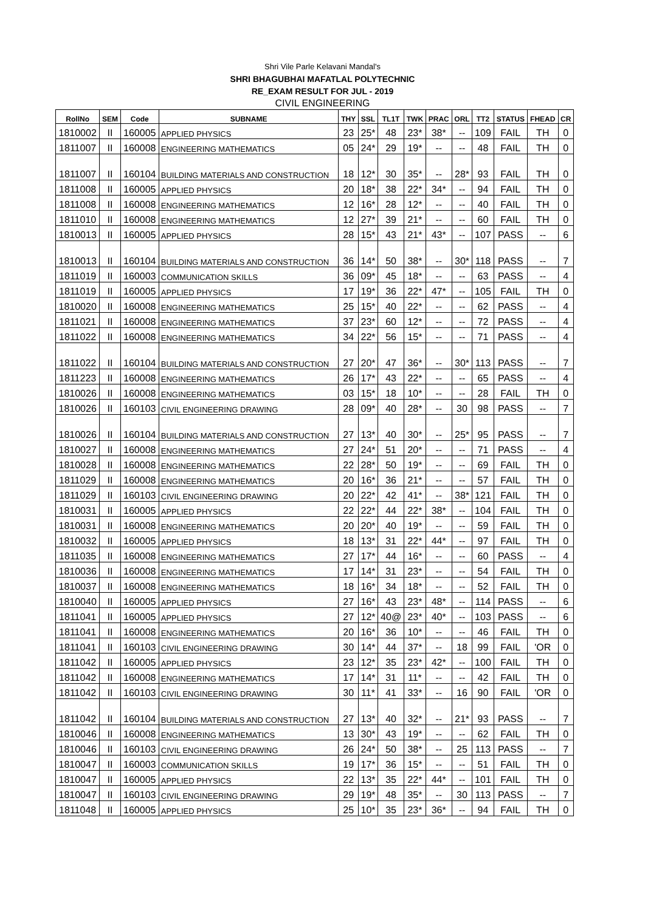Shri Vile Parle Kelavani Mandal's
SHRI BHAGUBHAI MAFATLAL POLYTECHNIC
RE_EXAM RESULT FOR JUL - 2019
CIVIL ENGINEERING
| RollNo | SEM | Code | SUBNAME | THY | SSL | TL1T | TWK | PRAC | ORL | TT2 | STATUS | FHEAD | CR |
| --- | --- | --- | --- | --- | --- | --- | --- | --- | --- | --- | --- | --- | --- |
| 1810002 | II | 160005 | APPLIED PHYSICS | 23 | 25* | 48 | 23* | 38* | -- | 109 | FAIL | TH | 0 |
| 1811007 | II | 160008 | ENGINEERING MATHEMATICS | 05 | 24* | 29 | 19* | -- | -- | 48 | FAIL | TH | 0 |
| 1811007 | II | 160104 | BUILDING MATERIALS AND CONSTRUCTION | 18 | 12* | 30 | 35* | -- | 28* | 93 | FAIL | TH | 0 |
| 1811008 | II | 160005 | APPLIED PHYSICS | 20 | 18* | 38 | 22* | 34* | -- | 94 | FAIL | TH | 0 |
| 1811008 | II | 160008 | ENGINEERING MATHEMATICS | 12 | 16* | 28 | 12* | -- | -- | 40 | FAIL | TH | 0 |
| 1811010 | II | 160008 | ENGINEERING MATHEMATICS | 12 | 27* | 39 | 21* | -- | -- | 60 | FAIL | TH | 0 |
| 1810013 | II | 160005 | APPLIED PHYSICS | 28 | 15* | 43 | 21* | 43* | -- | 107 | PASS | -- | 6 |
| 1810013 | II | 160104 | BUILDING MATERIALS AND CONSTRUCTION | 36 | 14* | 50 | 38* | -- | 30* | 118 | PASS | -- | 7 |
| 1811019 | II | 160003 | COMMUNICATION SKILLS | 36 | 09* | 45 | 18* | -- | -- | 63 | PASS | -- | 4 |
| 1811019 | II | 160005 | APPLIED PHYSICS | 17 | 19* | 36 | 22* | 47* | -- | 105 | FAIL | TH | 0 |
| 1810020 | II | 160008 | ENGINEERING MATHEMATICS | 25 | 15* | 40 | 22* | -- | -- | 62 | PASS | -- | 4 |
| 1811021 | II | 160008 | ENGINEERING MATHEMATICS | 37 | 23* | 60 | 12* | -- | -- | 72 | PASS | -- | 4 |
| 1811022 | II | 160008 | ENGINEERING MATHEMATICS | 34 | 22* | 56 | 15* | -- | -- | 71 | PASS | -- | 4 |
| 1811022 | II | 160104 | BUILDING MATERIALS AND CONSTRUCTION | 27 | 20* | 47 | 36* | -- | 30* | 113 | PASS | -- | 7 |
| 1811223 | II | 160008 | ENGINEERING MATHEMATICS | 26 | 17* | 43 | 22* | -- | -- | 65 | PASS | -- | 4 |
| 1810026 | II | 160008 | ENGINEERING MATHEMATICS | 03 | 15* | 18 | 10* | -- | -- | 28 | FAIL | TH | 0 |
| 1810026 | II | 160103 | CIVIL ENGINEERING DRAWING | 28 | 09* | 40 | 28* | -- | 30 | 98 | PASS | -- | 7 |
| 1810026 | II | 160104 | BUILDING MATERIALS AND CONSTRUCTION | 27 | 13* | 40 | 30* | -- | 25* | 95 | PASS | -- | 7 |
| 1810027 | II | 160008 | ENGINEERING MATHEMATICS | 27 | 24* | 51 | 20* | -- | -- | 71 | PASS | -- | 4 |
| 1810028 | II | 160008 | ENGINEERING MATHEMATICS | 22 | 28* | 50 | 19* | -- | -- | 69 | FAIL | TH | 0 |
| 1811029 | II | 160008 | ENGINEERING MATHEMATICS | 20 | 16* | 36 | 21* | -- | -- | 57 | FAIL | TH | 0 |
| 1811029 | II | 160103 | CIVIL ENGINEERING DRAWING | 20 | 22* | 42 | 41* | -- | 38* | 121 | FAIL | TH | 0 |
| 1810031 | II | 160005 | APPLIED PHYSICS | 22 | 22* | 44 | 22* | 38* | -- | 104 | FAIL | TH | 0 |
| 1810031 | II | 160008 | ENGINEERING MATHEMATICS | 20 | 20* | 40 | 19* | -- | -- | 59 | FAIL | TH | 0 |
| 1810032 | II | 160005 | APPLIED PHYSICS | 18 | 13* | 31 | 22* | 44* | -- | 97 | FAIL | TH | 0 |
| 1811035 | II | 160008 | ENGINEERING MATHEMATICS | 27 | 17* | 44 | 16* | -- | -- | 60 | PASS | -- | 4 |
| 1810036 | II | 160008 | ENGINEERING MATHEMATICS | 17 | 14* | 31 | 23* | -- | -- | 54 | FAIL | TH | 0 |
| 1810037 | II | 160008 | ENGINEERING MATHEMATICS | 18 | 16* | 34 | 18* | -- | -- | 52 | FAIL | TH | 0 |
| 1810040 | II | 160005 | APPLIED PHYSICS | 27 | 16* | 43 | 23* | 48* | -- | 114 | PASS | -- | 6 |
| 1811041 | II | 160005 | APPLIED PHYSICS | 27 | 12* | 40@ | 23* | 40* | -- | 103 | PASS | -- | 6 |
| 1811041 | II | 160008 | ENGINEERING MATHEMATICS | 20 | 16* | 36 | 10* | -- | -- | 46 | FAIL | TH | 0 |
| 1811041 | II | 160103 | CIVIL ENGINEERING DRAWING | 30 | 14* | 44 | 37* | -- | 18 | 99 | FAIL | 'OR | 0 |
| 1811042 | II | 160005 | APPLIED PHYSICS | 23 | 12* | 35 | 23* | 42* | -- | 100 | FAIL | TH | 0 |
| 1811042 | II | 160008 | ENGINEERING MATHEMATICS | 17 | 14* | 31 | 11* | -- | -- | 42 | FAIL | TH | 0 |
| 1811042 | II | 160103 | CIVIL ENGINEERING DRAWING | 30 | 11* | 41 | 33* | -- | 16 | 90 | FAIL | 'OR | 0 |
| 1811042 | II | 160104 | BUILDING MATERIALS AND CONSTRUCTION | 27 | 13* | 40 | 32* | -- | 21* | 93 | PASS | -- | 7 |
| 1810046 | II | 160008 | ENGINEERING MATHEMATICS | 13 | 30* | 43 | 19* | -- | -- | 62 | FAIL | TH | 0 |
| 1810046 | II | 160103 | CIVIL ENGINEERING DRAWING | 26 | 24* | 50 | 38* | -- | 25 | 113 | PASS | -- | 7 |
| 1810047 | II | 160003 | COMMUNICATION SKILLS | 19 | 17* | 36 | 15* | -- | -- | 51 | FAIL | TH | 0 |
| 1810047 | II | 160005 | APPLIED PHYSICS | 22 | 13* | 35 | 22* | 44* | -- | 101 | FAIL | TH | 0 |
| 1810047 | II | 160103 | CIVIL ENGINEERING DRAWING | 29 | 19* | 48 | 35* | -- | 30 | 113 | PASS | -- | 7 |
| 1811048 | II | 160005 | APPLIED PHYSICS | 25 | 10* | 35 | 23* | 36* | -- | 94 | FAIL | TH | 0 |